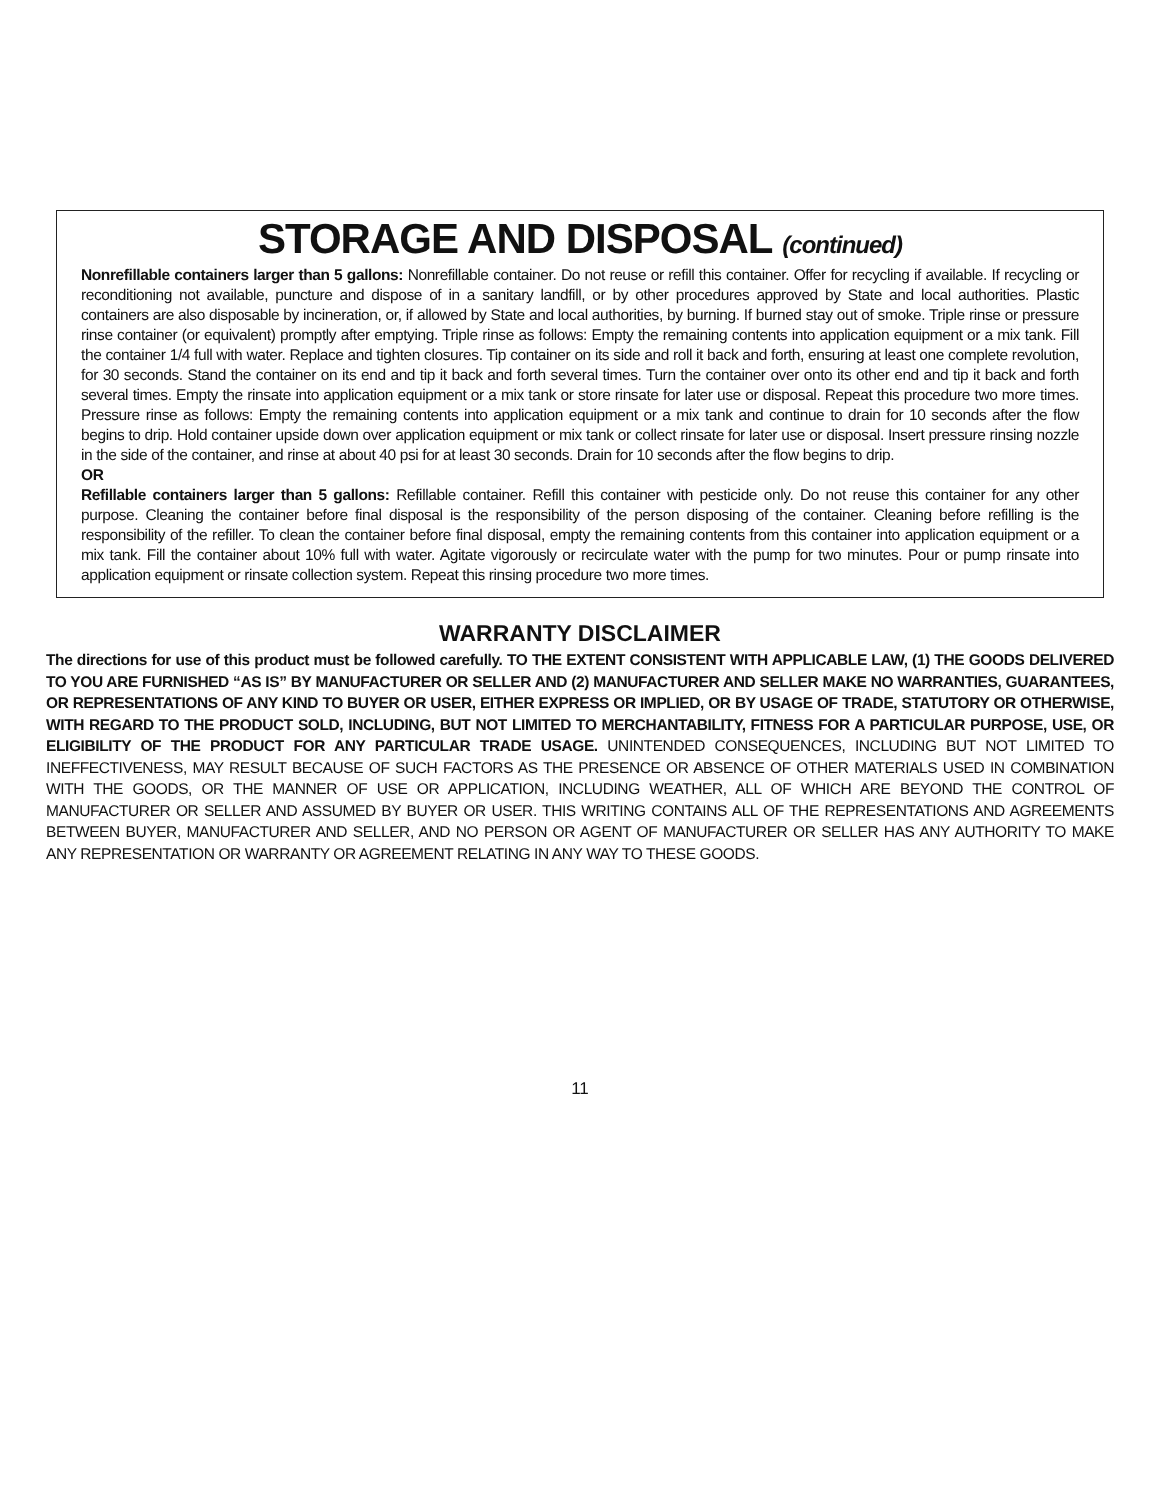STORAGE AND DISPOSAL (continued)
Nonrefillable containers larger than 5 gallons: Nonrefillable container. Do not reuse or refill this container. Offer for recycling if available. If recycling or reconditioning not available, puncture and dispose of in a sanitary landfill, or by other procedures approved by State and local authorities. Plastic containers are also disposable by incineration, or, if allowed by State and local authorities, by burning. If burned stay out of smoke. Triple rinse or pressure rinse container (or equivalent) promptly after emptying. Triple rinse as follows: Empty the remaining contents into application equipment or a mix tank. Fill the container 1/4 full with water. Replace and tighten closures. Tip container on its side and roll it back and forth, ensuring at least one complete revolution, for 30 seconds. Stand the container on its end and tip it back and forth several times. Turn the container over onto its other end and tip it back and forth several times. Empty the rinsate into application equipment or a mix tank or store rinsate for later use or disposal. Repeat this procedure two more times. Pressure rinse as follows: Empty the remaining contents into application equipment or a mix tank and continue to drain for 10 seconds after the flow begins to drip. Hold container upside down over application equipment or mix tank or collect rinsate for later use or disposal. Insert pressure rinsing nozzle in the side of the container, and rinse at about 40 psi for at least 30 seconds. Drain for 10 seconds after the flow begins to drip.
OR
Refillable containers larger than 5 gallons: Refillable container. Refill this container with pesticide only. Do not reuse this container for any other purpose. Cleaning the container before final disposal is the responsibility of the person disposing of the container. Cleaning before refilling is the responsibility of the refiller. To clean the container before final disposal, empty the remaining contents from this container into application equipment or a mix tank. Fill the container about 10% full with water. Agitate vigorously or recirculate water with the pump for two minutes. Pour or pump rinsate into application equipment or rinsate collection system. Repeat this rinsing procedure two more times.
WARRANTY DISCLAIMER
The directions for use of this product must be followed carefully. TO THE EXTENT CONSISTENT WITH APPLICABLE LAW, (1) THE GOODS DELIVERED TO YOU ARE FURNISHED “AS IS” BY MANUFACTURER OR SELLER AND (2) MANUFACTURER AND SELLER MAKE NO WARRANTIES, GUARANTEES, OR REPRESENTATIONS OF ANY KIND TO BUYER OR USER, EITHER EXPRESS OR IMPLIED, OR BY USAGE OF TRADE, STATUTORY OR OTHERWISE, WITH REGARD TO THE PRODUCT SOLD, INCLUDING, BUT NOT LIMITED TO MERCHANTABILITY, FITNESS FOR A PARTICULAR PURPOSE, USE, OR ELIGIBILITY OF THE PRODUCT FOR ANY PARTICULAR TRADE USAGE. UNINTENDED CONSEQUENCES, INCLUDING BUT NOT LIMITED TO INEFFECTIVENESS, MAY RESULT BECAUSE OF SUCH FACTORS AS THE PRESENCE OR ABSENCE OF OTHER MATERIALS USED IN COMBINATION WITH THE GOODS, OR THE MANNER OF USE OR APPLICATION, INCLUDING WEATHER, ALL OF WHICH ARE BEYOND THE CONTROL OF MANUFACTURER OR SELLER AND ASSUMED BY BUYER OR USER. THIS WRITING CONTAINS ALL OF THE REPRESENTATIONS AND AGREEMENTS BETWEEN BUYER, MANUFACTURER AND SELLER, AND NO PERSON OR AGENT OF MANUFACTURER OR SELLER HAS ANY AUTHORITY TO MAKE ANY REPRESENTATION OR WARRANTY OR AGREEMENT RELATING IN ANY WAY TO THESE GOODS.
11